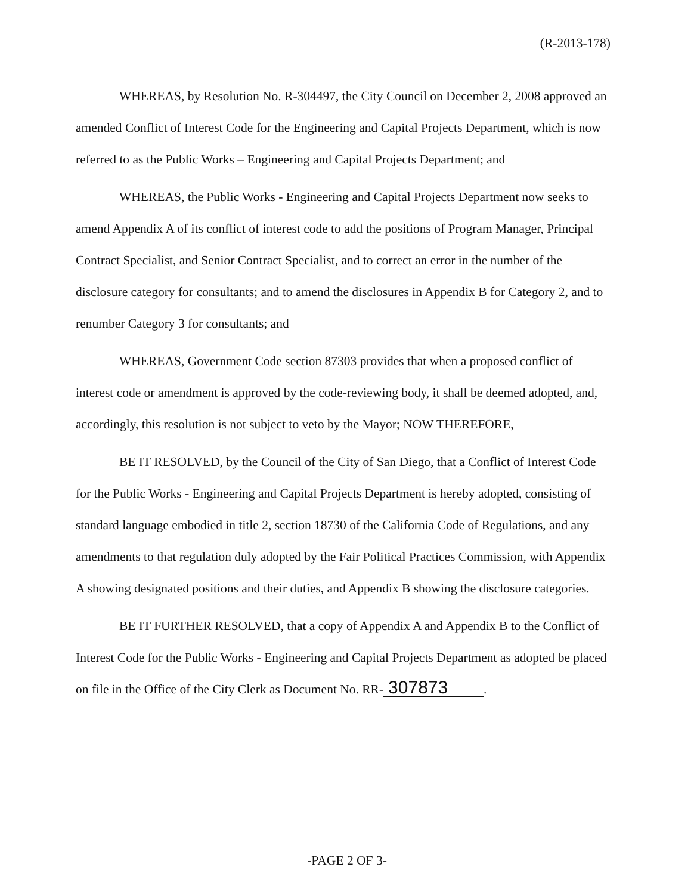(R-2013-178)
WHEREAS, by Resolution No. R-304497, the City Council on December 2, 2008 approved an amended Conflict of Interest Code for the Engineering and Capital Projects Department, which is now referred to as the Public Works – Engineering and Capital Projects Department; and
WHEREAS, the Public Works - Engineering and Capital Projects Department now seeks to amend Appendix A of its conflict of interest code to add the positions of Program Manager, Principal Contract Specialist, and Senior Contract Specialist, and to correct an error in the number of the disclosure category for consultants; and to amend the disclosures in Appendix B for Category 2, and to renumber Category 3 for consultants; and
WHEREAS, Government Code section 87303 provides that when a proposed conflict of interest code or amendment is approved by the code-reviewing body, it shall be deemed adopted, and, accordingly, this resolution is not subject to veto by the Mayor; NOW THEREFORE,
BE IT RESOLVED, by the Council of the City of San Diego, that a Conflict of Interest Code for the Public Works - Engineering and Capital Projects Department is hereby adopted, consisting of standard language embodied in title 2, section 18730 of the California Code of Regulations, and any amendments to that regulation duly adopted by the Fair Political Practices Commission, with Appendix A showing designated positions and their duties, and Appendix B showing the disclosure categories.
BE IT FURTHER RESOLVED, that a copy of Appendix A and Appendix B to the Conflict of Interest Code for the Public Works - Engineering and Capital Projects Department as adopted be placed on file in the Office of the City Clerk as Document No. RR- 307873.
-PAGE 2 OF 3-